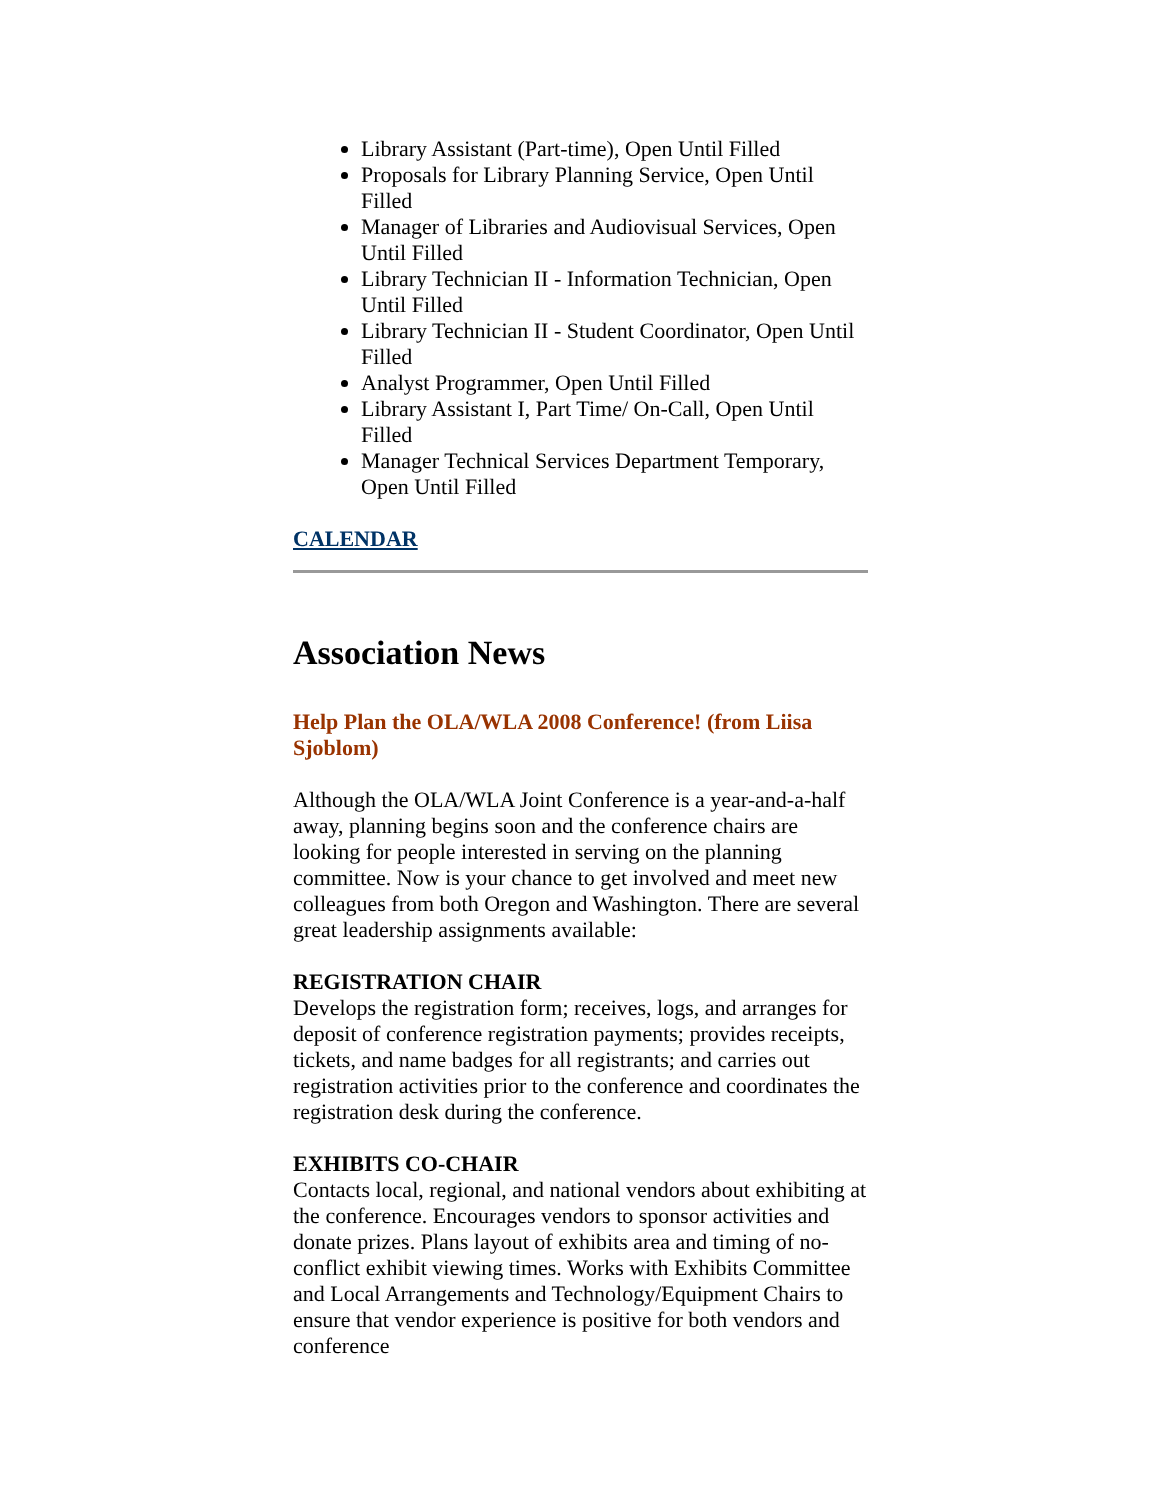Library Assistant (Part-time), Open Until Filled
Proposals for Library Planning Service, Open Until Filled
Manager of Libraries and Audiovisual Services, Open Until Filled
Library Technician II - Information Technician, Open Until Filled
Library Technician II - Student Coordinator, Open Until Filled
Analyst Programmer, Open Until Filled
Library Assistant I, Part Time/ On-Call, Open Until Filled
Manager Technical Services Department Temporary, Open Until Filled
CALENDAR
Association News
Help Plan the OLA/WLA 2008 Conference! (from Liisa Sjoblom)
Although the OLA/WLA Joint Conference is a year-and-a-half away, planning begins soon and the conference chairs are looking for people interested in serving on the planning committee. Now is your chance to get involved and meet new colleagues from both Oregon and Washington. There are several great leadership assignments available:
REGISTRATION CHAIR
Develops the registration form; receives, logs, and arranges for deposit of conference registration payments; provides receipts, tickets, and name badges for all registrants; and carries out registration activities prior to the conference and coordinates the registration desk during the conference.
EXHIBITS CO-CHAIR
Contacts local, regional, and national vendors about exhibiting at the conference. Encourages vendors to sponsor activities and donate prizes. Plans layout of exhibits area and timing of no-conflict exhibit viewing times. Works with Exhibits Committee and Local Arrangements and Technology/Equipment Chairs to ensure that vendor experience is positive for both vendors and conference